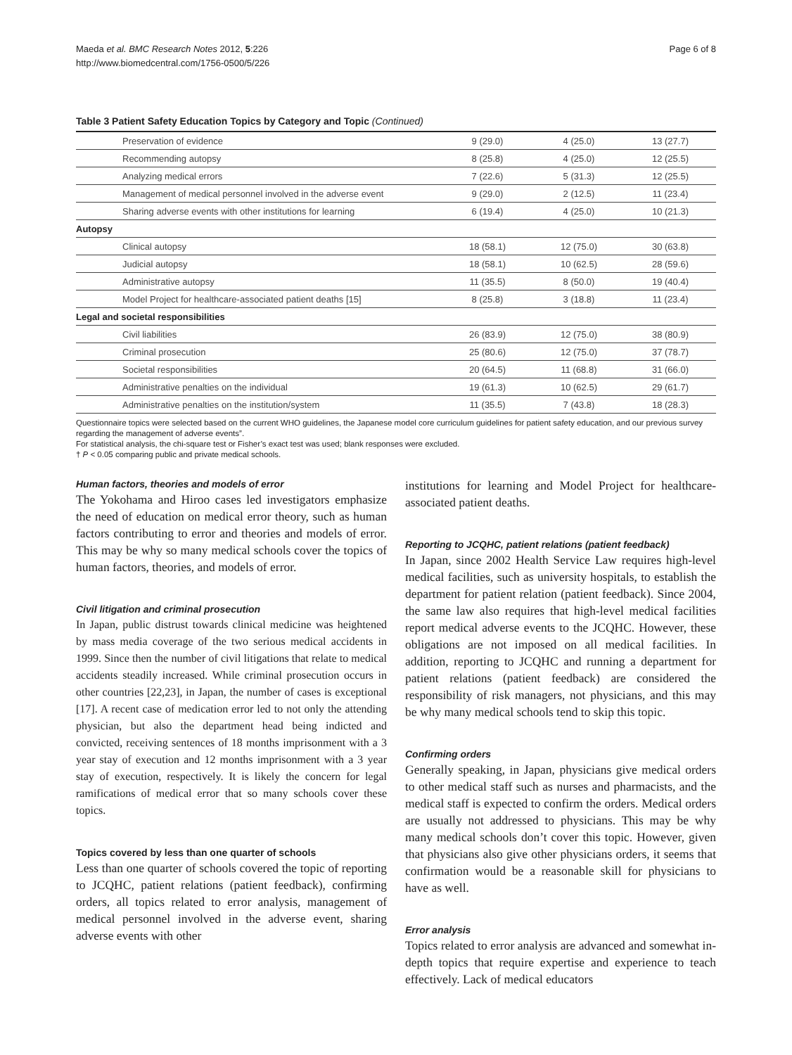Maeda et al. BMC Research Notes 2012, 5:226
http://www.biomedcentral.com/1756-0500/5/226
Page 6 of 8
Table 3 Patient Safety Education Topics by Category and Topic (Continued)
| Preservation of evidence | 9 (29.0) | 4 (25.0) | 13 (27.7) |
| Recommending autopsy | 8 (25.8) | 4 (25.0) | 12 (25.5) |
| Analyzing medical errors | 7 (22.6) | 5 (31.3) | 12 (25.5) |
| Management of medical personnel involved in the adverse event | 9 (29.0) | 2 (12.5) | 11 (23.4) |
| Sharing adverse events with other institutions for learning | 6 (19.4) | 4 (25.0) | 10 (21.3) |
| Autopsy | | | |
| Clinical autopsy | 18 (58.1) | 12 (75.0) | 30 (63.8) |
| Judicial autopsy | 18 (58.1) | 10 (62.5) | 28 (59.6) |
| Administrative autopsy | 11 (35.5) | 8 (50.0) | 19 (40.4) |
| Model Project for healthcare-associated patient deaths [15] | 8 (25.8) | 3 (18.8) | 11 (23.4) |
| Legal and societal responsibilities | | | |
| Civil liabilities | 26 (83.9) | 12 (75.0) | 38 (80.9) |
| Criminal prosecution | 25 (80.6) | 12 (75.0) | 37 (78.7) |
| Societal responsibilities | 20 (64.5) | 11 (68.8) | 31 (66.0) |
| Administrative penalties on the individual | 19 (61.3) | 10 (62.5) | 29 (61.7) |
| Administrative penalties on the institution/system | 11 (35.5) | 7 (43.8) | 18 (28.3) |
Questionnaire topics were selected based on the current WHO guidelines, the Japanese model core curriculum guidelines for patient safety education, and our previous survey regarding the management of adverse events”.
For statistical analysis, the chi-square test or Fisher’s exact test was used; blank responses were excluded.
† P < 0.05 comparing public and private medical schools.
Human factors, theories and models of error
The Yokohama and Hiroo cases led investigators emphasize the need of education on medical error theory, such as human factors contributing to error and theories and models of error. This may be why so many medical schools cover the topics of human factors, theories, and models of error.
Civil litigation and criminal prosecution
In Japan, public distrust towards clinical medicine was heightened by mass media coverage of the two serious medical accidents in 1999. Since then the number of civil litigations that relate to medical accidents steadily increased. While criminal prosecution occurs in other countries [22,23], in Japan, the number of cases is exceptional [17]. A recent case of medication error led to not only the attending physician, but also the department head being indicted and convicted, receiving sentences of 18 months imprisonment with a 3 year stay of execution and 12 months imprisonment with a 3 year stay of execution, respectively. It is likely the concern for legal ramifications of medical error that so many schools cover these topics.
Topics covered by less than one quarter of schools
Less than one quarter of schools covered the topic of reporting to JCQHC, patient relations (patient feedback), confirming orders, all topics related to error analysis, management of medical personnel involved in the adverse event, sharing adverse events with other
institutions for learning and Model Project for healthcare-associated patient deaths.
Reporting to JCQHC, patient relations (patient feedback)
In Japan, since 2002 Health Service Law requires high-level medical facilities, such as university hospitals, to establish the department for patient relation (patient feedback). Since 2004, the same law also requires that high-level medical facilities report medical adverse events to the JCQHC. However, these obligations are not imposed on all medical facilities. In addition, reporting to JCQHC and running a department for patient relations (patient feedback) are considered the responsibility of risk managers, not physicians, and this may be why many medical schools tend to skip this topic.
Confirming orders
Generally speaking, in Japan, physicians give medical orders to other medical staff such as nurses and pharmacists, and the medical staff is expected to confirm the orders. Medical orders are usually not addressed to physicians. This may be why many medical schools don’t cover this topic. However, given that physicians also give other physicians orders, it seems that confirmation would be a reasonable skill for physicians to have as well.
Error analysis
Topics related to error analysis are advanced and somewhat in-depth topics that require expertise and experience to teach effectively. Lack of medical educators